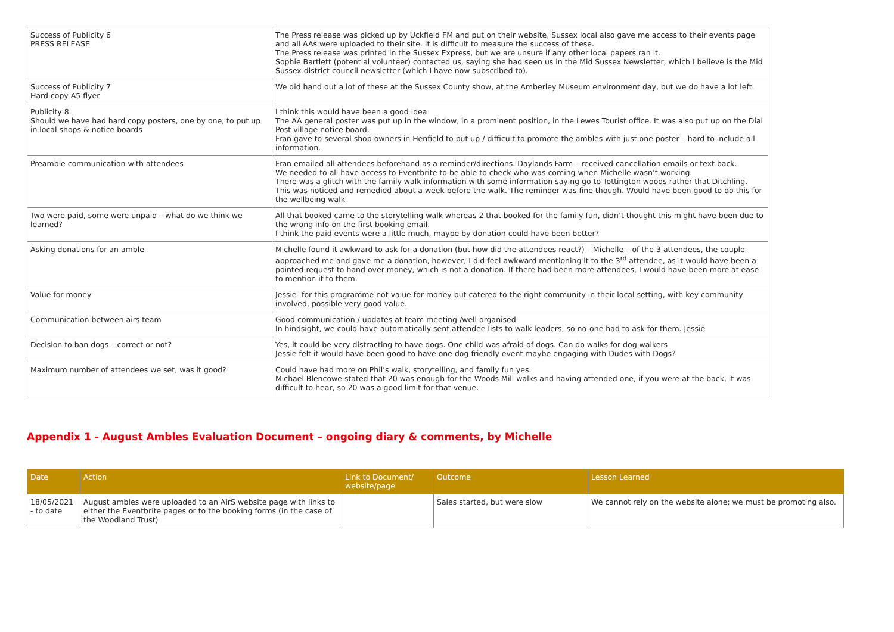| Success of Publicity 6 PRESS RELEASE | The Press release was picked up by Uckfield FM and put on their website, Sussex local also gave me access to their events page and all AAs were uploaded to their site. It is difficult to measure the success of these. The Press release was printed in the Sussex Express, but we are unsure if any other local papers ran it. Sophie Bartlett (potential volunteer) contacted us, saying she had seen us in the Mid Sussex Newsletter, which I believe is the Mid Sussex district council newsletter (which I have now subscribed to). |
| Success of Publicity 7 Hard copy A5 flyer | We did hand out a lot of these at the Sussex County show, at the Amberley Museum environment day, but we do have a lot left. |
| Publicity 8 Should we have had hard copy posters, one by one, to put up in local shops & notice boards | I think this would have been a good idea The AA general poster was put up in the window, in a prominent position, in the Lewes Tourist office. It was also put up on the Dial Post village notice board. Fran gave to several shop owners in Henfield to put up / difficult to promote the ambles with just one poster – hard to include all information. |
| Preamble communication with attendees | Fran emailed all attendees beforehand as a reminder/directions. Daylands Farm – received cancellation emails or text back. We needed to all have access to Eventbrite to be able to check who was coming when Michelle wasn’t working. There was a glitch with the family walk information with some information saying go to Tottington woods rather that Ditchling. This was noticed and remedied about a week before the walk. The reminder was fine though. Would have been good to do this for the wellbeing walk |
| Two were paid, some were unpaid – what do we think we learned? | All that booked came to the storytelling walk whereas 2 that booked for the family fun, didn’t thought this might have been due to the wrong info on the first booking email. I think the paid events were a little much, maybe by donation could have been better? |
| Asking donations for an amble | Michelle found it awkward to ask for a donation (but how did the attendees react?) – Michelle – of the 3 attendees, the couple approached me and gave me a donation, however, I did feel awkward mentioning it to the 3<sup>rd</sup> attendee, as it would have been a pointed request to hand over money, which is not a donation. If there had been more attendees, I would have been more at ease to mention it to them. |
| Value for money | Jessie- for this programme not value for money but catered to the right community in their local setting, with key community involved, possible very good value. |
| Communication between airs team | Good communication / updates at team meeting /well organised In hindsight, we could have automatically sent attendee lists to walk leaders, so no-one had to ask for them. Jessie |
| Decision to ban dogs – correct or not? | Yes, it could be very distracting to have dogs. One child was afraid of dogs. Can do walks for dog walkers Jessie felt it would have been good to have one dog friendly event maybe engaging with Dudes with Dogs? |
| Maximum number of attendees we set, was it good? | Could have had more on Phil’s walk, storytelling, and family fun yes. Michael Blencowe stated that 20 was enough for the Woods Mill walks and having attended one, if you were at the back, it was difficult to hear, so 20 was a good limit for that venue. |
Appendix 1 - August Ambles Evaluation Document – ongoing diary & comments, by Michelle
| Date | Action | Link to Document/ website/page | Outcome | Lesson Learned |
| --- | --- | --- | --- | --- |
| 18/05/2021 - to date | August ambles were uploaded to an AirS website page with links to either the Eventbrite pages or to the booking forms (in the case of the Woodland Trust) | | Sales started, but were slow | We cannot rely on the website alone; we must be promoting also. |